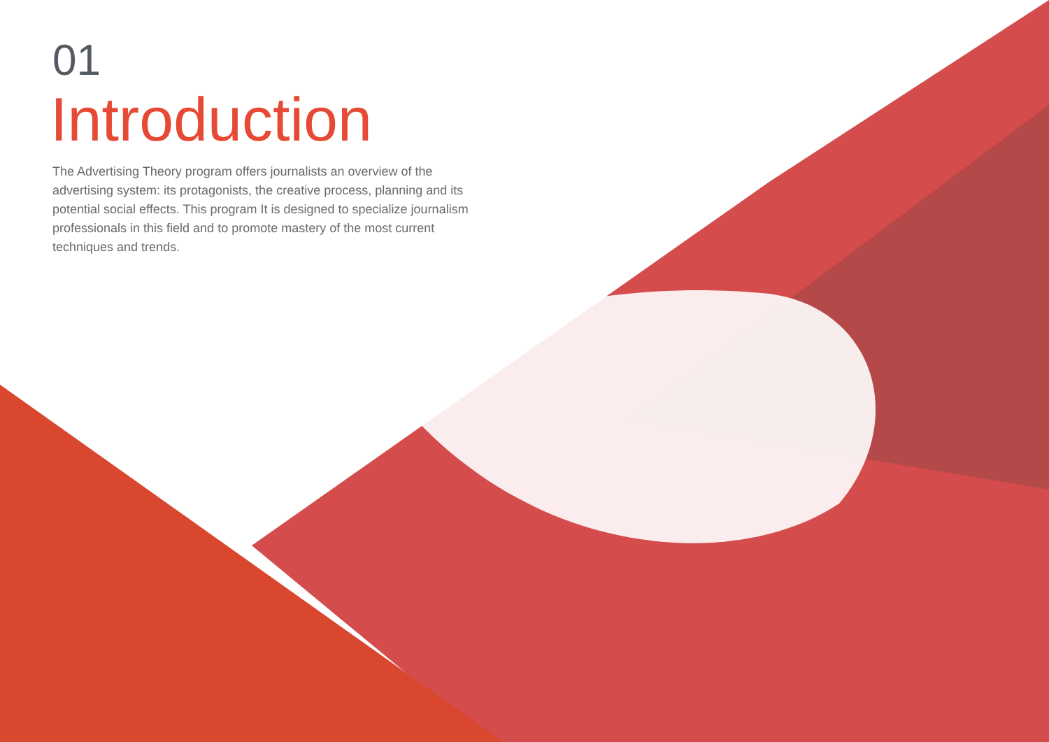01
Introduction
The Advertising Theory program offers journalists an overview of the advertising system: its protagonists, the creative process, planning and its potential social effects. This program It is designed to specialize journalism professionals in this field and to promote mastery of the most current techniques and trends.